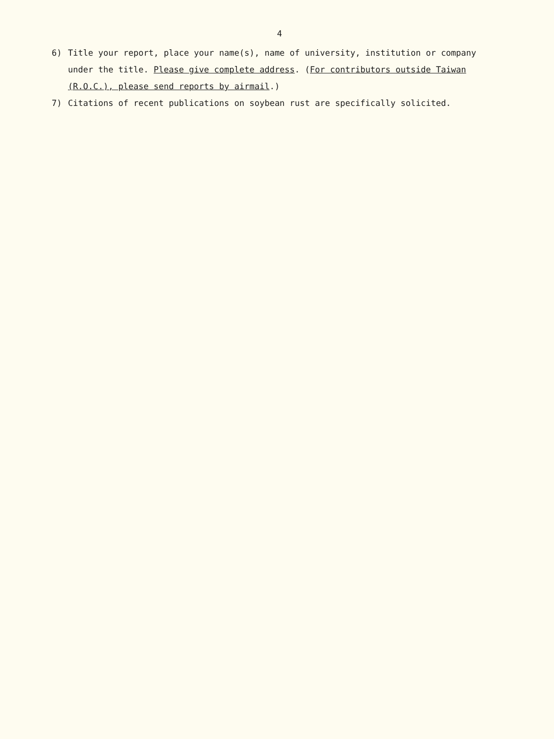4
6) Title your report, place your name(s), name of university, institution or company under the title. Please give complete address. (For contributors outside Taiwan (R.O.C.), please send reports by airmail.)
7) Citations of recent publications on soybean rust are specifically solicited.